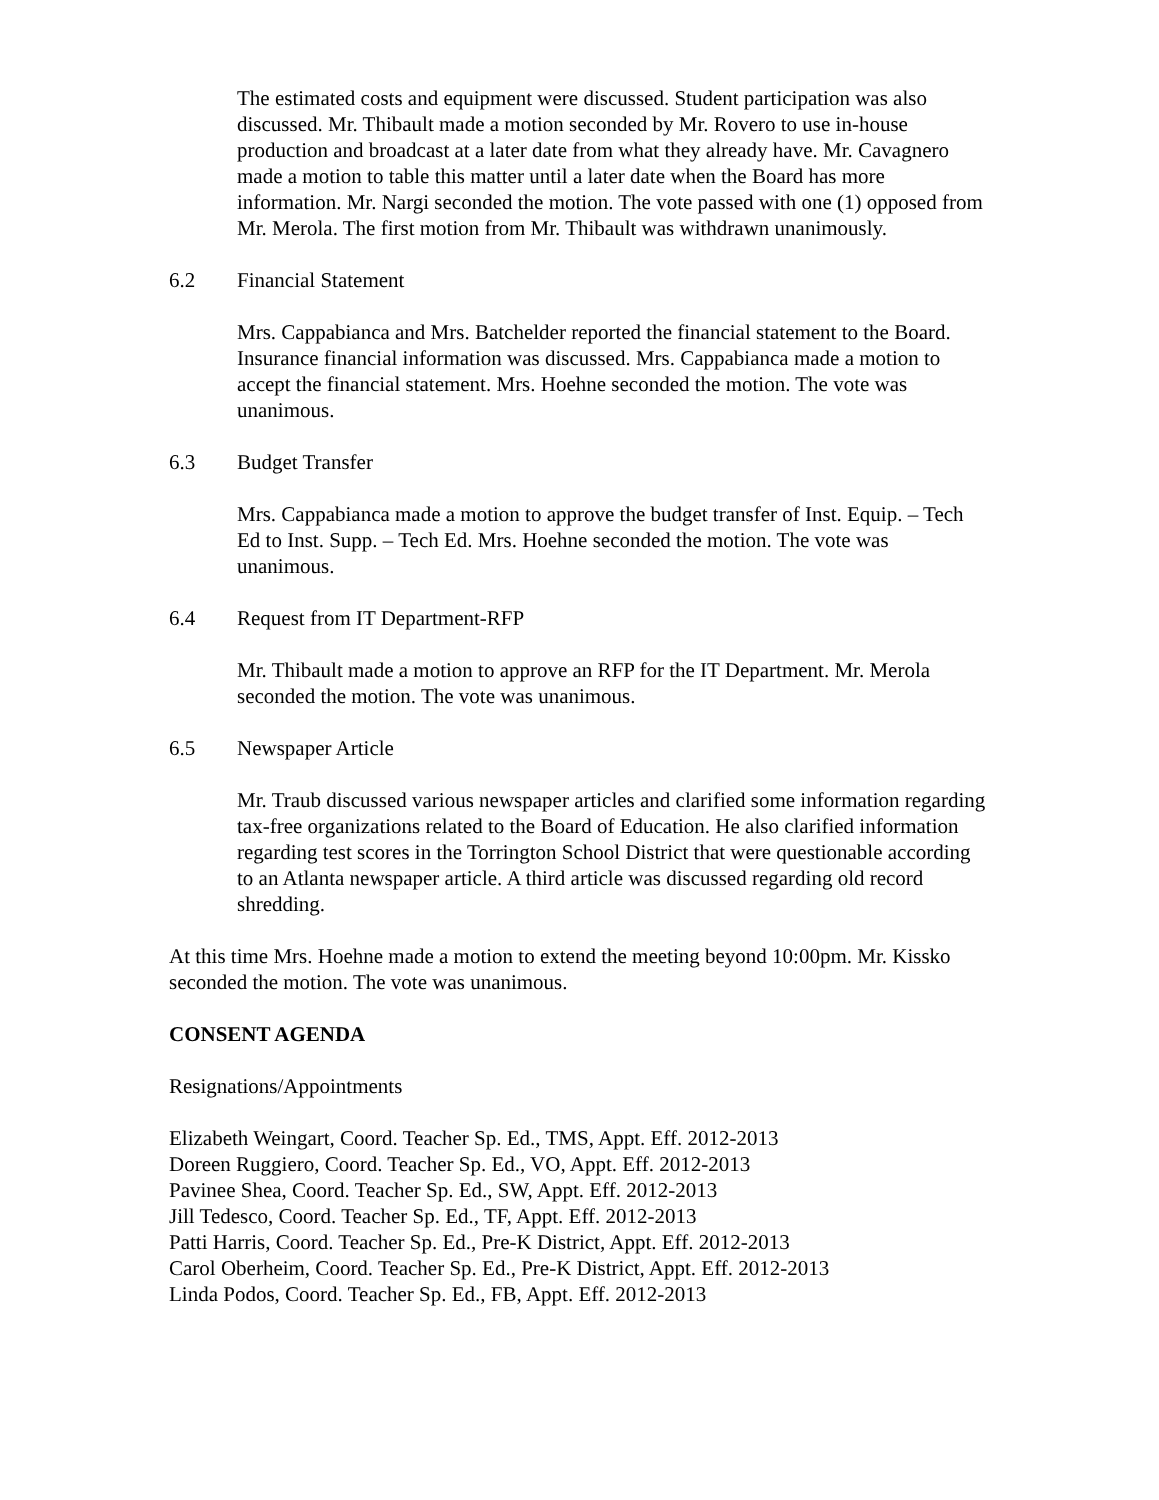The estimated costs and equipment were discussed. Student participation was also discussed. Mr. Thibault made a motion seconded by Mr. Rovero to use in-house production and broadcast at a later date from what they already have. Mr. Cavagnero made a motion to table this matter until a later date when the Board has more information. Mr. Nargi seconded the motion. The vote passed with one (1) opposed from Mr. Merola. The first motion from Mr. Thibault was withdrawn unanimously.
6.2 Financial Statement
Mrs. Cappabianca and Mrs. Batchelder reported the financial statement to the Board. Insurance financial information was discussed. Mrs. Cappabianca made a motion to accept the financial statement. Mrs. Hoehne seconded the motion. The vote was unanimous.
6.3 Budget Transfer
Mrs. Cappabianca made a motion to approve the budget transfer of Inst. Equip. – Tech Ed to Inst. Supp. – Tech Ed. Mrs. Hoehne seconded the motion. The vote was unanimous.
6.4 Request from IT Department-RFP
Mr. Thibault made a motion to approve an RFP for the IT Department. Mr. Merola seconded the motion. The vote was unanimous.
6.5 Newspaper Article
Mr. Traub discussed various newspaper articles and clarified some information regarding tax-free organizations related to the Board of Education. He also clarified information regarding test scores in the Torrington School District that were questionable according to an Atlanta newspaper article. A third article was discussed regarding old record shredding.
At this time Mrs. Hoehne made a motion to extend the meeting beyond 10:00pm. Mr. Kissko seconded the motion. The vote was unanimous.
CONSENT AGENDA
Resignations/Appointments
Elizabeth Weingart, Coord. Teacher Sp. Ed., TMS, Appt. Eff. 2012-2013
Doreen Ruggiero, Coord. Teacher Sp. Ed., VO, Appt. Eff. 2012-2013
Pavinee Shea, Coord. Teacher Sp. Ed., SW, Appt. Eff. 2012-2013
Jill Tedesco, Coord. Teacher Sp. Ed., TF, Appt. Eff. 2012-2013
Patti Harris, Coord. Teacher Sp. Ed., Pre-K District, Appt. Eff. 2012-2013
Carol Oberheim, Coord. Teacher Sp. Ed., Pre-K District, Appt. Eff. 2012-2013
Linda Podos, Coord. Teacher Sp. Ed., FB, Appt. Eff. 2012-2013